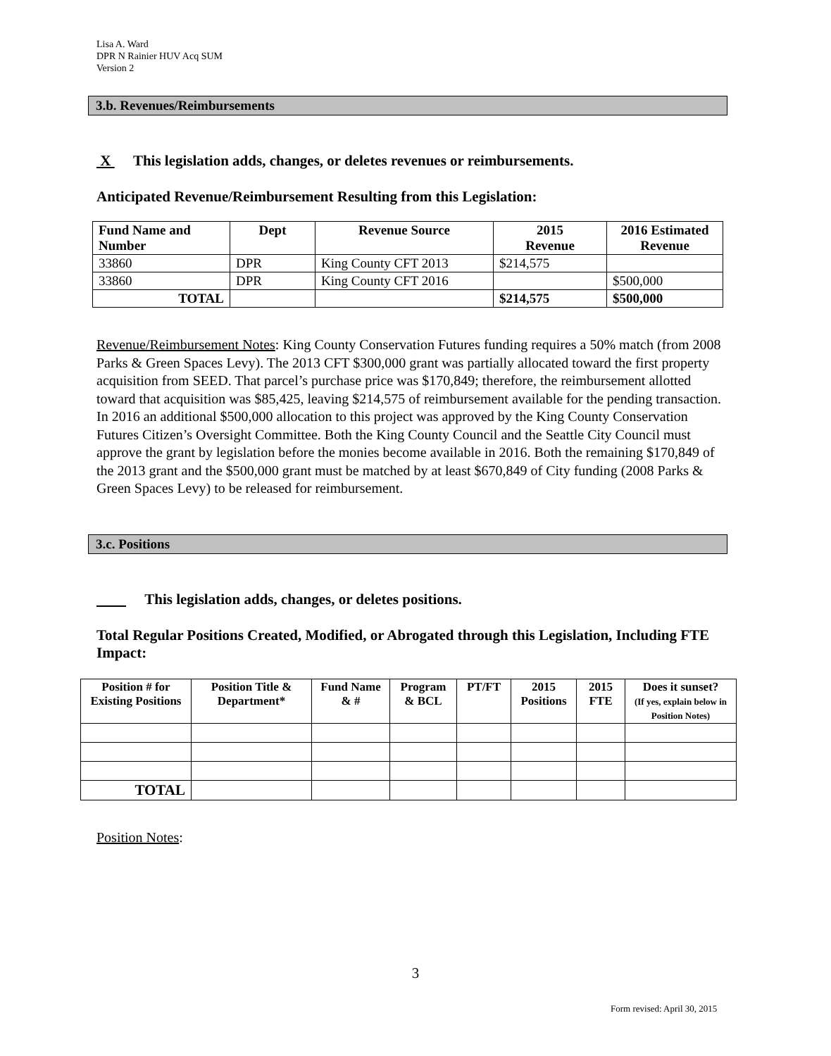Lisa A. Ward
DPR N Rainier HUV Acq SUM
Version 2
3.b. Revenues/Reimbursements
X This legislation adds, changes, or deletes revenues or reimbursements.
Anticipated Revenue/Reimbursement Resulting from this Legislation:
| Fund Name and Number | Dept | Revenue Source | 2015 Revenue | 2016 Estimated Revenue |
| --- | --- | --- | --- | --- |
| 33860 | DPR | King County CFT 2013 | $214,575 | |
| 33860 | DPR | King County CFT 2016 | | $500,000 |
| TOTAL | | | $214,575 | $500,000 |
Revenue/Reimbursement Notes: King County Conservation Futures funding requires a 50% match (from 2008 Parks & Green Spaces Levy). The 2013 CFT $300,000 grant was partially allocated toward the first property acquisition from SEED. That parcel’s purchase price was $170,849; therefore, the reimbursement allotted toward that acquisition was $85,425, leaving $214,575 of reimbursement available for the pending transaction. In 2016 an additional $500,000 allocation to this project was approved by the King County Conservation Futures Citizen’s Oversight Committee. Both the King County Council and the Seattle City Council must approve the grant by legislation before the monies become available in 2016. Both the remaining $170,849 of the 2013 grant and the $500,000 grant must be matched by at least $670,849 of City funding (2008 Parks & Green Spaces Levy) to be released for reimbursement.
3.c. Positions
This legislation adds, changes, or deletes positions.
Total Regular Positions Created, Modified, or Abrogated through this Legislation, Including FTE Impact:
| Position # for Existing Positions | Position Title & Department* | Fund Name & # | Program & BCL | PT/FT | 2015 Positions | 2015 FTE | Does it sunset? (If yes, explain below in Position Notes) |
| --- | --- | --- | --- | --- | --- | --- | --- |
| TOTAL | | | | | | | |
Position Notes:
3
Form revised: April 30, 2015